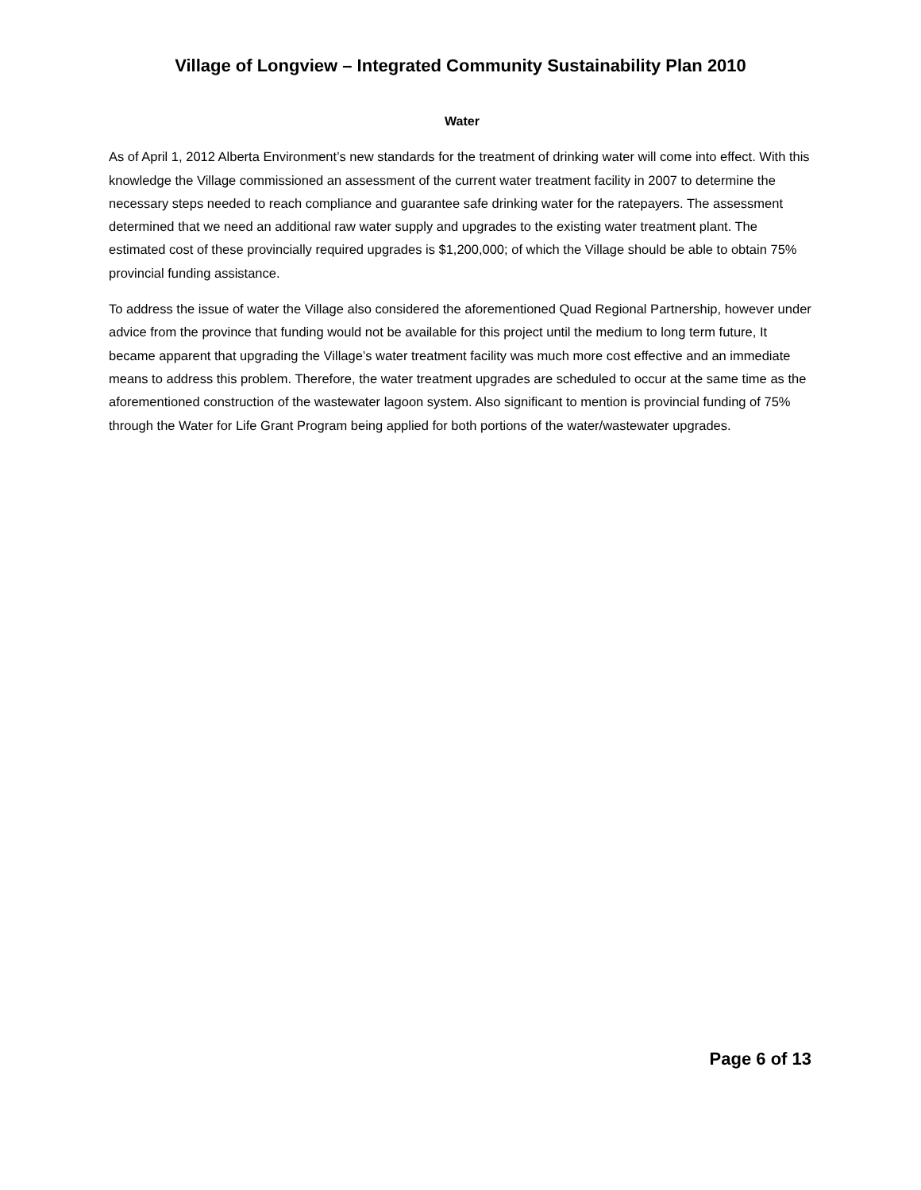Village of Longview – Integrated Community Sustainability Plan 2010
Water
As of April 1, 2012 Alberta Environment’s new standards for the treatment of drinking water will come into effect. With this knowledge the Village commissioned an assessment of the current water treatment facility in 2007 to determine the necessary steps needed to reach compliance and guarantee safe drinking water for the ratepayers. The assessment determined that we need an additional raw water supply and upgrades to the existing water treatment plant. The estimated cost of these provincially required upgrades is $1,200,000; of which the Village should be able to obtain 75% provincial funding assistance.
To address the issue of water the Village also considered the aforementioned Quad Regional Partnership, however under advice from the province that funding would not be available for this project until the medium to long term future, It became apparent that upgrading the Village’s water treatment facility was much more cost effective and an immediate means to address this problem. Therefore, the water treatment upgrades are scheduled to occur at the same time as the aforementioned construction of the wastewater lagoon system. Also significant to mention is provincial funding of 75% through the Water for Life Grant Program being applied for both portions of the water/wastewater upgrades.
Page 6 of 13